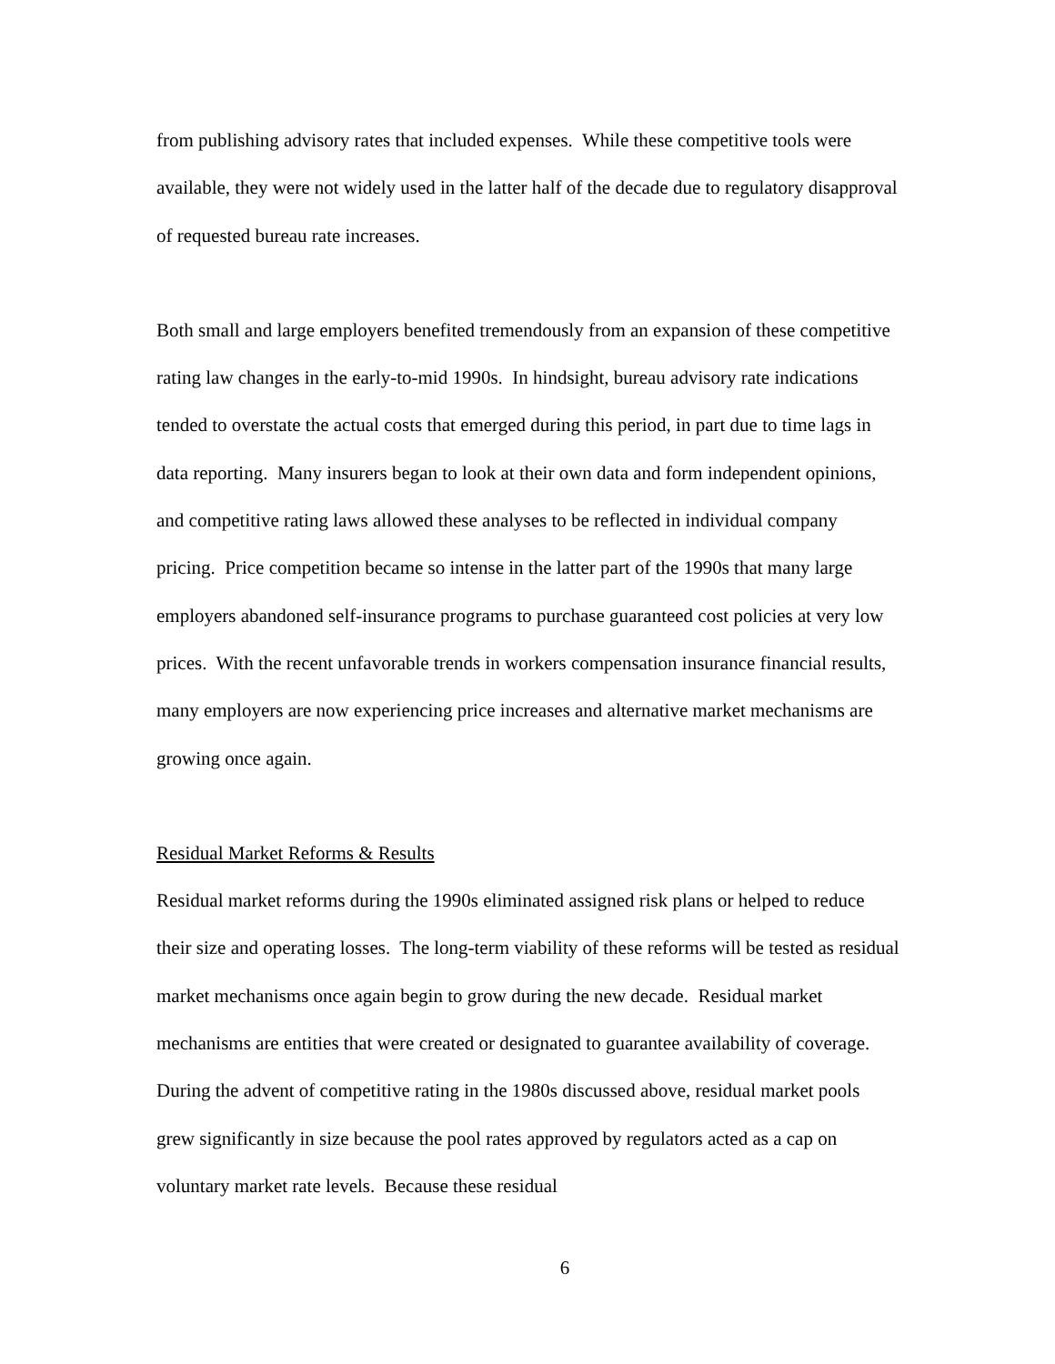from publishing advisory rates that included expenses. While these competitive tools were available, they were not widely used in the latter half of the decade due to regulatory disapproval of requested bureau rate increases.
Both small and large employers benefited tremendously from an expansion of these competitive rating law changes in the early-to-mid 1990s. In hindsight, bureau advisory rate indications tended to overstate the actual costs that emerged during this period, in part due to time lags in data reporting. Many insurers began to look at their own data and form independent opinions, and competitive rating laws allowed these analyses to be reflected in individual company pricing. Price competition became so intense in the latter part of the 1990s that many large employers abandoned self-insurance programs to purchase guaranteed cost policies at very low prices. With the recent unfavorable trends in workers compensation insurance financial results, many employers are now experiencing price increases and alternative market mechanisms are growing once again.
Residual Market Reforms & Results
Residual market reforms during the 1990s eliminated assigned risk plans or helped to reduce their size and operating losses. The long-term viability of these reforms will be tested as residual market mechanisms once again begin to grow during the new decade. Residual market mechanisms are entities that were created or designated to guarantee availability of coverage. During the advent of competitive rating in the 1980s discussed above, residual market pools grew significantly in size because the pool rates approved by regulators acted as a cap on voluntary market rate levels. Because these residual
6